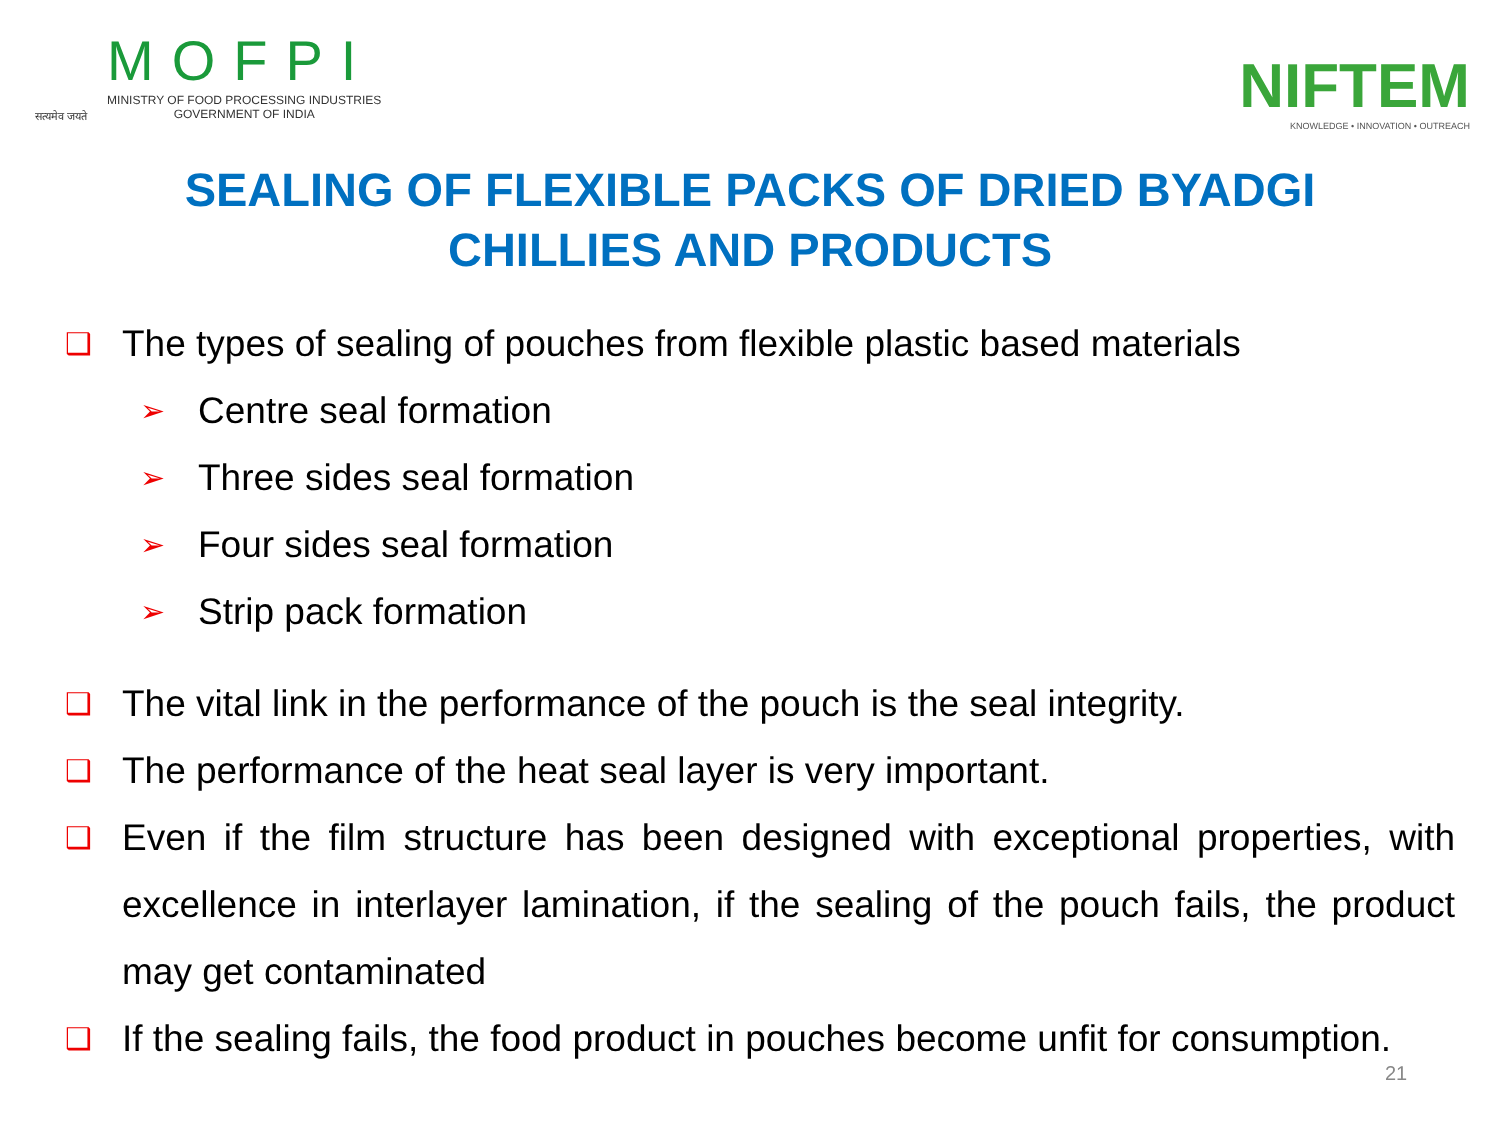सत्यमेव जयते
MOFPI
MINISTRY OF FOOD PROCESSING INDUSTRIES
GOVERNMENT OF INDIA
NIFTEM
KNOWLEDGE • INNOVATION • OUTREACH
SEALING OF FLEXIBLE PACKS OF DRIED BYADGI
CHILLIES AND PRODUCTS
❑ The types of sealing of pouches from flexible plastic based materials
➢ Centre seal formation
➢ Three sides seal formation
➢ Four sides seal formation
➢ Strip pack formation
❑ The vital link in the performance of the pouch is the seal integrity.
❑ The performance of the heat seal layer is very important.
❑ Even if the film structure has been designed with exceptional properties, with excellence in interlayer lamination, if the sealing of the pouch fails, the product may get contaminated
❑ If the sealing fails, the food product in pouches become unfit for consumption.
21